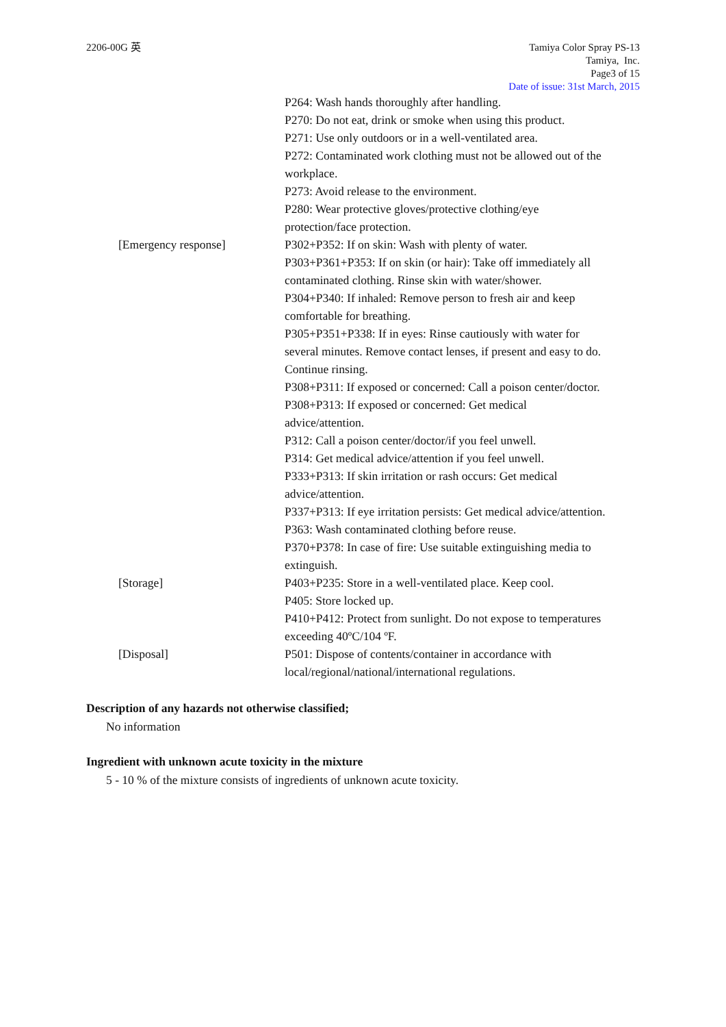2206-00G 英 Tamiya Color Spray PS-13
Tamiya, Inc.
Page3 of 15
Date of issue: 31st March, 2015
P264: Wash hands thoroughly after handling.
P270: Do not eat, drink or smoke when using this product.
P271: Use only outdoors or in a well-ventilated area.
P272: Contaminated work clothing must not be allowed out of the workplace.
P273: Avoid release to the environment.
P280: Wear protective gloves/protective clothing/eye protection/face protection.
[Emergency response] P302+P352: If on skin: Wash with plenty of water.
P303+P361+P353: If on skin (or hair): Take off immediately all contaminated clothing. Rinse skin with water/shower.
P304+P340: If inhaled: Remove person to fresh air and keep comfortable for breathing.
P305+P351+P338: If in eyes: Rinse cautiously with water for several minutes. Remove contact lenses, if present and easy to do. Continue rinsing.
P308+P311: If exposed or concerned: Call a poison center/doctor.
P308+P313: If exposed or concerned: Get medical advice/attention.
P312: Call a poison center/doctor/if you feel unwell.
P314: Get medical advice/attention if you feel unwell.
P333+P313: If skin irritation or rash occurs: Get medical advice/attention.
P337+P313: If eye irritation persists: Get medical advice/attention.
P363: Wash contaminated clothing before reuse.
P370+P378: In case of fire: Use suitable extinguishing media to extinguish.
[Storage] P403+P235: Store in a well-ventilated place. Keep cool.
P405: Store locked up.
P410+P412: Protect from sunlight. Do not expose to temperatures exceeding 40ºC/104 ºF.
[Disposal] P501: Dispose of contents/container in accordance with local/regional/national/international regulations.
Description of any hazards not otherwise classified;
No information
Ingredient with unknown acute toxicity in the mixture
5 - 10 % of the mixture consists of ingredients of unknown acute toxicity.